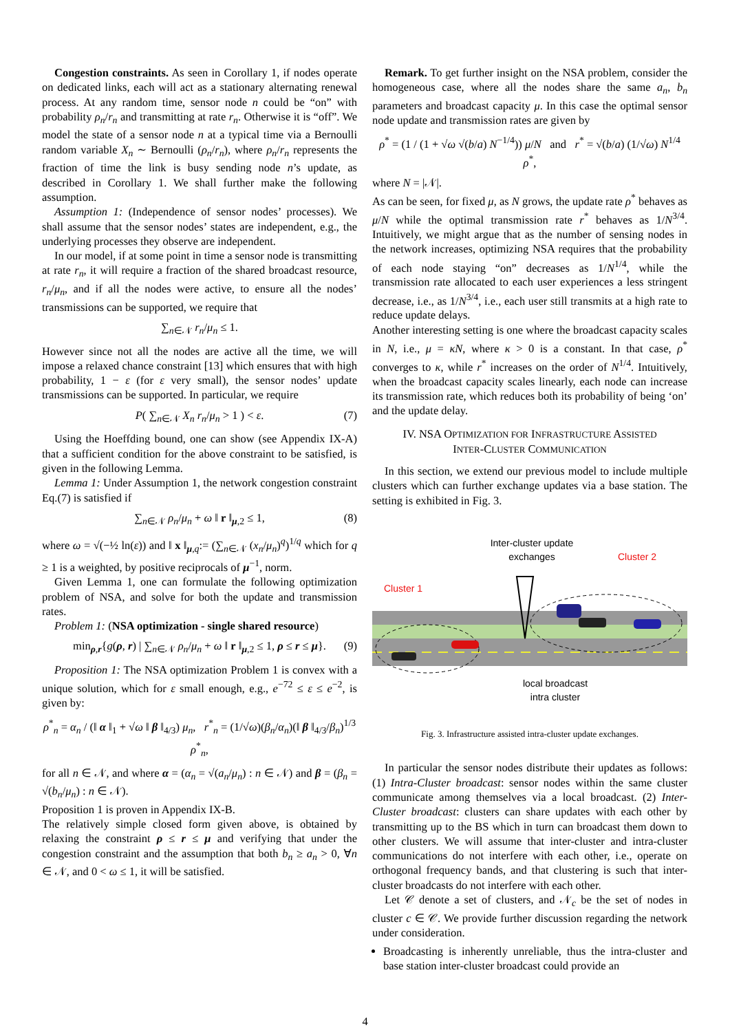Congestion constraints. As seen in Corollary 1, if nodes operate on dedicated links, each will act as a stationary alternating renewal process. At any random time, sensor node n could be “on” with probability ρ<sub>n</sub>/r<sub>n</sub> and transmitting at rate r<sub>n</sub>. Otherwise it is “off”. We model the state of a sensor node n at a typical time via a Bernoulli random variable X<sub>n</sub> ∼ Bernoulli (ρ<sub>n</sub>/r<sub>n</sub>), where ρ<sub>n</sub>/r<sub>n</sub> represents the fraction of time the link is busy sending node n’s update, as described in Corollary 1. We shall further make the following assumption.
Assumption 1: (Independence of sensor nodes’ processes). We shall assume that the sensor nodes’ states are independent, e.g., the underlying processes they observe are independent.
In our model, if at some point in time a sensor node is transmitting at rate r<sub>n</sub>, it will require a fraction of the shared broadcast resource, r<sub>n</sub>/μ<sub>n</sub>, and if all the nodes were active, to ensure all the nodes’ transmissions can be supported, we require that
∑<sub>n∈𝒩</sub> r<sub>n</sub>/μ<sub>n</sub> ≤ 1.
However since not all the nodes are active all the time, we will impose a relaxed chance constraint [13] which ensures that with high probability, 1 − ε (for ε very small), the sensor nodes’ update transmissions can be supported. In particular, we require
P( ∑<sub>n∈𝒩</sub> X<sub>n</sub> r<sub>n</sub>/μ<sub>n</sub> > 1 ) < ε. (7)
Using the Hoeffding bound, one can show (see Appendix IX-A) that a sufficient condition for the above constraint to be satisfied, is given in the following Lemma.
Lemma 1: Under Assumption 1, the network congestion constraint Eq.(7) is satisfied if
∑<sub>n∈𝒩</sub> ρ<sub>n</sub>/μ<sub>n</sub> + ω ‖ r ‖<sub>μ,2</sub> ≤ 1, (8)
where ω = √(−½ ln(ε)) and ‖ x ‖<sub>μ,q</sub>:= (∑<sub>n∈𝒩</sub> (x<sub>n</sub>/μ<sub>n</sub>)<sup>q</sup>)<sup>1/q</sup> which for q ≥ 1 is a weighted, by positive reciprocals of μ<sup>−1</sup>, norm.
Given Lemma 1, one can formulate the following optimization problem of NSA, and solve for both the update and transmission rates.
Problem 1: (NSA optimization - single shared resource)
min<sub>ρ,r</sub>{g(ρ, r) | ∑<sub>n∈𝒩</sub> ρ<sub>n</sub>/μ<sub>n</sub> + ω ‖ r ‖<sub>μ,2</sub> ≤ 1, ρ ≤ r ≤ μ}. (9)
Proposition 1: The NSA optimization Problem 1 is convex with a unique solution, which for ε small enough, e.g., e<sup>−72</sup> ≤ ε ≤ e<sup>−2</sup>, is given by:
ρ<sup>*</sup><sub>n</sub> = α<sub>n</sub> / (‖ α ‖<sub>1</sub> + √ω ‖ β ‖<sub>4/3</sub>) μ<sub>n</sub>, r<sup>*</sup><sub>n</sub> = (1/√ω)(β<sub>n</sub>/α<sub>n</sub>)(‖ β ‖<sub>4/3</sub>/β<sub>n</sub>)<sup>1/3</sup> ρ<sup>*</sup><sub>n</sub>,
for all n ∈ 𝒩, and where α = (α<sub>n</sub> = √(a<sub>n</sub>/μ<sub>n</sub>) : n ∈ 𝒩) and β = (β<sub>n</sub> = √(b<sub>n</sub>/μ<sub>n</sub>) : n ∈ 𝒩).
Proposition 1 is proven in Appendix IX-B.
The relatively simple closed form given above, is obtained by relaxing the constraint ρ ≤ r ≤ μ and verifying that under the congestion constraint and the assumption that both b<sub>n</sub> ≥ a<sub>n</sub> > 0, ∀n ∈ 𝒩, and 0 < ω ≤ 1, it will be satisfied.
Remark. To get further insight on the NSA problem, consider the homogeneous case, where all the nodes share the same a<sub>n</sub>, b<sub>n</sub> parameters and broadcast capacity μ. In this case the optimal sensor node update and transmission rates are given by
ρ<sup>*</sup> = (1 / (1 + √ω √(b/a) N<sup>−1/4</sup>)) μ/N and r<sup>*</sup> = √(b/a) (1/√ω) N<sup>1/4</sup> ρ<sup>*</sup>,
where N = |𝒩|.
As can be seen, for fixed μ, as N grows, the update rate ρ<sup>*</sup> behaves as μ/N while the optimal transmission rate r<sup>*</sup> behaves as 1/N<sup>3/4</sup>. Intuitively, we might argue that as the number of sensing nodes in the network increases, optimizing NSA requires that the probability of each node staying “on” decreases as 1/N<sup>1/4</sup>, while the transmission rate allocated to each user experiences a less stringent decrease, i.e., as 1/N<sup>3/4</sup>, i.e., each user still transmits at a high rate to reduce update delays.
Another interesting setting is one where the broadcast capacity scales in N, i.e., μ = κN, where κ > 0 is a constant. In that case, ρ<sup>*</sup> converges to κ, while r<sup>*</sup> increases on the order of N<sup>1/4</sup>. Intuitively, when the broadcast capacity scales linearly, each node can increase its transmission rate, which reduces both its probability of being ‘on’ and the update delay.
IV. NSA OPTIMIZATION FOR INFRASTRUCTURE ASSISTED
INTER-CLUSTER COMMUNICATION
In this section, we extend our previous model to include multiple clusters which can further exchange updates via a base station. The setting is exhibited in Fig. 3.
Inter-cluster update
exchanges
Cluster 2
Cluster 1
local broadcast
intra cluster
Fig. 3. Infrastructure assisted intra-cluster update exchanges.
In particular the sensor nodes distribute their updates as follows: (1) Intra-Cluster broadcast: sensor nodes within the same cluster communicate among themselves via a local broadcast. (2) Inter-Cluster broadcast: clusters can share updates with each other by transmitting up to the BS which in turn can broadcast them down to other clusters. We will assume that inter-cluster and intra-cluster communications do not interfere with each other, i.e., operate on orthogonal frequency bands, and that clustering is such that inter-cluster broadcasts do not interfere with each other.
Let 𝒞 denote a set of clusters, and 𝒩<sub>c</sub> be the set of nodes in cluster c ∈ 𝒞. We provide further discussion regarding the network under consideration.
Broadcasting is inherently unreliable, thus the intra-cluster and base station inter-cluster broadcast could provide an
4